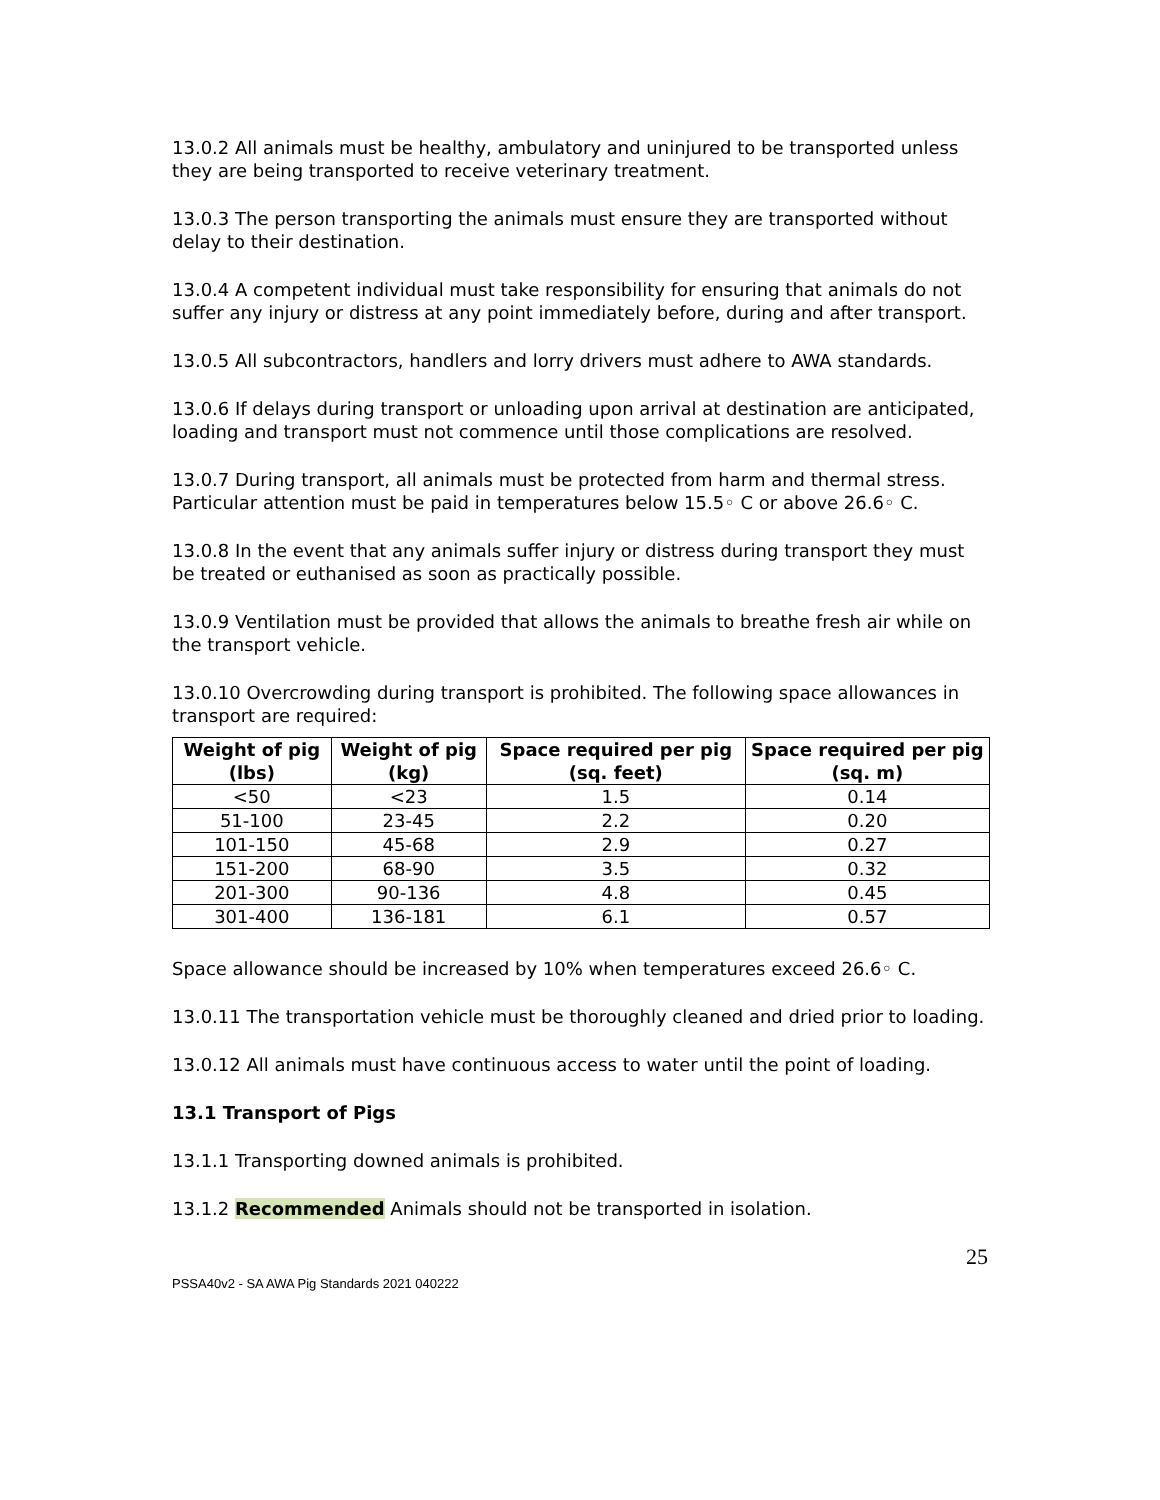13.0.2 All animals must be healthy, ambulatory and uninjured to be transported unless they are being transported to receive veterinary treatment.
13.0.3 The person transporting the animals must ensure they are transported without delay to their destination.
13.0.4 A competent individual must take responsibility for ensuring that animals do not suffer any injury or distress at any point immediately before, during and after transport.
13.0.5 All subcontractors, handlers and lorry drivers must adhere to AWA standards.
13.0.6 If delays during transport or unloading upon arrival at destination are anticipated, loading and transport must not commence until those complications are resolved.
13.0.7 During transport, all animals must be protected from harm and thermal stress. Particular attention must be paid in temperatures below 15.5◦ C or above 26.6◦ C.
13.0.8 In the event that any animals suffer injury or distress during transport they must be treated or euthanised as soon as practically possible.
13.0.9 Ventilation must be provided that allows the animals to breathe fresh air while on the transport vehicle.
13.0.10 Overcrowding during transport is prohibited. The following space allowances in transport are required:
| Weight of pig (lbs) | Weight of pig (kg) | Space required per pig (sq. feet) | Space required per pig (sq. m) |
| --- | --- | --- | --- |
| <50 | <23 | 1.5 | 0.14 |
| 51-100 | 23-45 | 2.2 | 0.20 |
| 101-150 | 45-68 | 2.9 | 0.27 |
| 151-200 | 68-90 | 3.5 | 0.32 |
| 201-300 | 90-136 | 4.8 | 0.45 |
| 301-400 | 136-181 | 6.1 | 0.57 |
Space allowance should be increased by 10% when temperatures exceed 26.6◦ C.
13.0.11 The transportation vehicle must be thoroughly cleaned and dried prior to loading.
13.0.12 All animals must have continuous access to water until the point of loading.
13.1 Transport of Pigs
13.1.1 Transporting downed animals is prohibited.
13.1.2 Recommended Animals should not be transported in isolation.
25
PSSA40v2 - SA AWA Pig Standards 2021 040222